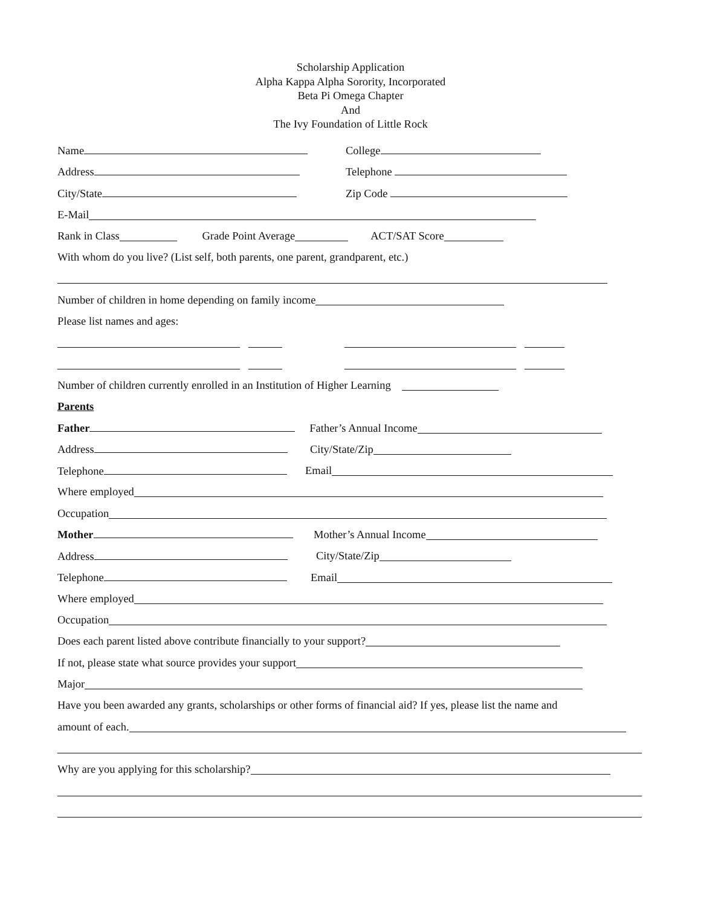Scholarship Application
Alpha Kappa Alpha Sorority, Incorporated
Beta Pi Omega Chapter
And
The Ivy Foundation of Little Rock
Name College
Address Telephone
City/State Zip Code
E-Mail
Rank in Class Grade Point Average ACT/SAT Score
With whom do you live? (List self, both parents, one parent, grandparent, etc.)
Number of children in home depending on family income
Please list names and ages:
Number of children currently enrolled in an Institution of Higher Learning
Parents
Father Father’s Annual Income
Address City/State/Zip
Telephone Email
Where employed
Occupation
Mother Mother’s Annual Income
Address City/State/Zip
Telephone Email
Where employed
Occupation
Does each parent listed above contribute financially to your support?
If not, please state what source provides your support
Major
Have you been awarded any grants, scholarships or other forms of financial aid? If yes, please list the name and
amount of each.
Why are you applying for this scholarship?